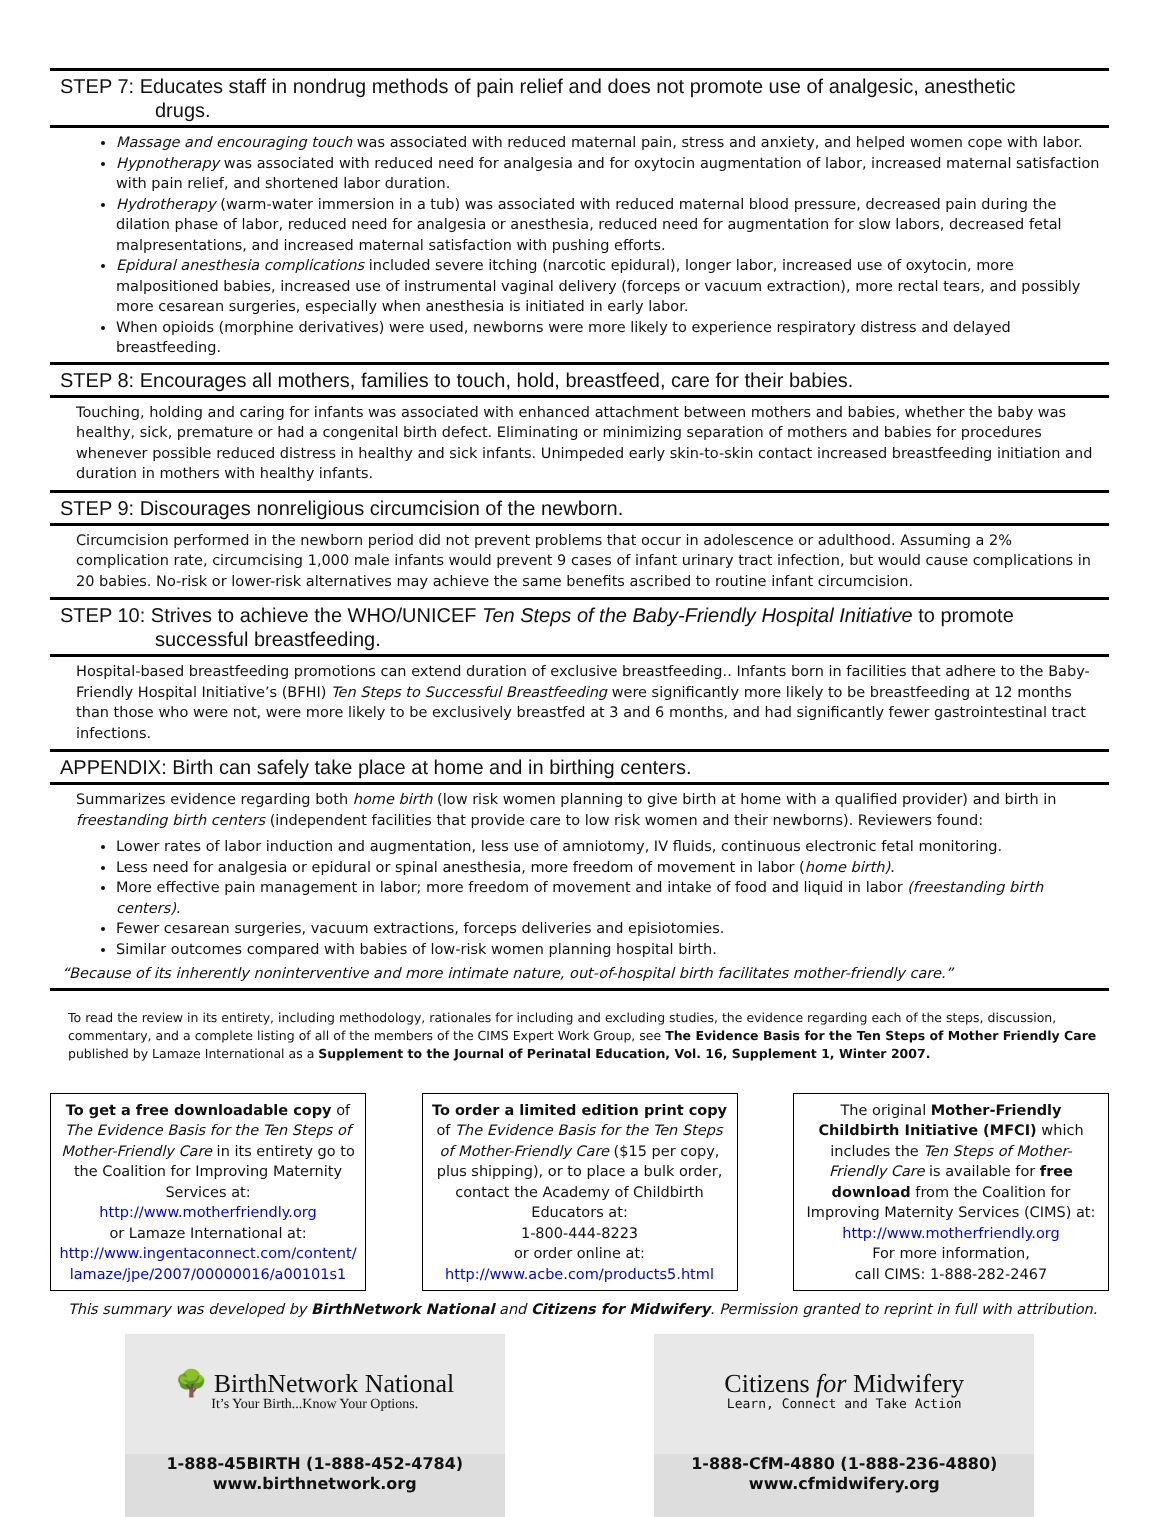STEP 7: Educates staff in nondrug methods of pain relief and does not promote use of analgesic, anesthetic
drugs.
Massage and encouraging touch was associated with reduced maternal pain, stress and anxiety, and helped women cope with labor.
Hypnotherapy was associated with reduced need for analgesia and for oxytocin augmentation of labor, increased maternal satisfaction with pain relief, and shortened labor duration.
Hydrotherapy (warm-water immersion in a tub) was associated with reduced maternal blood pressure, decreased pain during the dilation phase of labor, reduced need for analgesia or anesthesia, reduced need for augmentation for slow labors, decreased fetal malpresentations, and increased maternal satisfaction with pushing efforts.
Epidural anesthesia complications included severe itching (narcotic epidural), longer labor, increased use of oxytocin, more malpositioned babies, increased use of instrumental vaginal delivery (forceps or vacuum extraction), more rectal tears, and possibly more cesarean surgeries, especially when anesthesia is initiated in early labor.
When opioids (morphine derivatives) were used, newborns were more likely to experience respiratory distress and delayed breastfeeding.
STEP 8: Encourages all mothers, families to touch, hold, breastfeed, care for their babies.
Touching, holding and caring for infants was associated with enhanced attachment between mothers and babies, whether the baby was healthy, sick, premature or had a congenital birth defect. Eliminating or minimizing separation of mothers and babies for procedures whenever possible reduced distress in healthy and sick infants. Unimpeded early skin-to-skin contact increased breastfeeding initiation and duration in mothers with healthy infants.
STEP 9: Discourages nonreligious circumcision of the newborn.
Circumcision performed in the newborn period did not prevent problems that occur in adolescence or adulthood. Assuming a 2% complication rate, circumcising 1,000 male infants would prevent 9 cases of infant urinary tract infection, but would cause complications in 20 babies. No-risk or lower-risk alternatives may achieve the same benefits ascribed to routine infant circumcision.
STEP 10: Strives to achieve the WHO/UNICEF Ten Steps of the Baby-Friendly Hospital Initiative to promote
successful breastfeeding.
Hospital-based breastfeeding promotions can extend duration of exclusive breastfeeding.. Infants born in facilities that adhere to the Baby-Friendly Hospital Initiative’s (BFHI) Ten Steps to Successful Breastfeeding were significantly more likely to be breastfeeding at 12 months than those who were not, were more likely to be exclusively breastfed at 3 and 6 months, and had significantly fewer gastrointestinal tract infections.
APPENDIX: Birth can safely take place at home and in birthing centers.
Summarizes evidence regarding both home birth (low risk women planning to give birth at home with a qualified provider) and birth in freestanding birth centers (independent facilities that provide care to low risk women and their newborns). Reviewers found:
Lower rates of labor induction and augmentation, less use of amniotomy, IV fluids, continuous electronic fetal monitoring.
Less need for analgesia or epidural or spinal anesthesia, more freedom of movement in labor (home birth).
More effective pain management in labor; more freedom of movement and intake of food and liquid in labor (freestanding birth centers).
Fewer cesarean surgeries, vacuum extractions, forceps deliveries and episiotomies.
Similar outcomes compared with babies of low-risk women planning hospital birth.
“Because of its inherently noninterventive and more intimate nature, out-of-hospital birth facilitates mother-friendly care.”
To read the review in its entirety, including methodology, rationales for including and excluding studies, the evidence regarding each of the steps, discussion, commentary, and a complete listing of all of the members of the CIMS Expert Work Group, see The Evidence Basis for the Ten Steps of Mother Friendly Care published by Lamaze International as a Supplement to the Journal of Perinatal Education, Vol. 16, Supplement 1, Winter 2007.
To get a free downloadable copy of The Evidence Basis for the Ten Steps of Mother-Friendly Care in its entirety go to the Coalition for Improving Maternity Services at:
http://www.motherfriendly.org
or Lamaze International at:
http://www.ingentaconnect.com/content/ lamaze/jpe/2007/00000016/a00101s1
To order a limited edition print copy of The Evidence Basis for the Ten Steps of Mother-Friendly Care ($15 per copy, plus shipping), or to place a bulk order, contact the Academy of Childbirth Educators at:
1-800-444-8223
or order online at:
http://www.acbe.com/products5.html
The original Mother-Friendly Childbirth Initiative (MFCI) which includes the Ten Steps of Mother-Friendly Care is available for free download from the Coalition for Improving Maternity Services (CIMS) at:
http://www.motherfriendly.org
For more information,
call CIMS: 1-888-282-2467
This summary was developed by BirthNetwork National and Citizens for Midwifery. Permission granted to reprint in full with attribution.
🌳 BirthNetwork National
It’s Your Birth...Know Your Options.
1-888-45BIRTH (1-888-452-4784)
www.birthnetwork.org
Citizens for Midwifery
Learn, Connect and Take Action
1-888-CfM-4880 (1-888-236-4880)
www.cfmidwifery.org